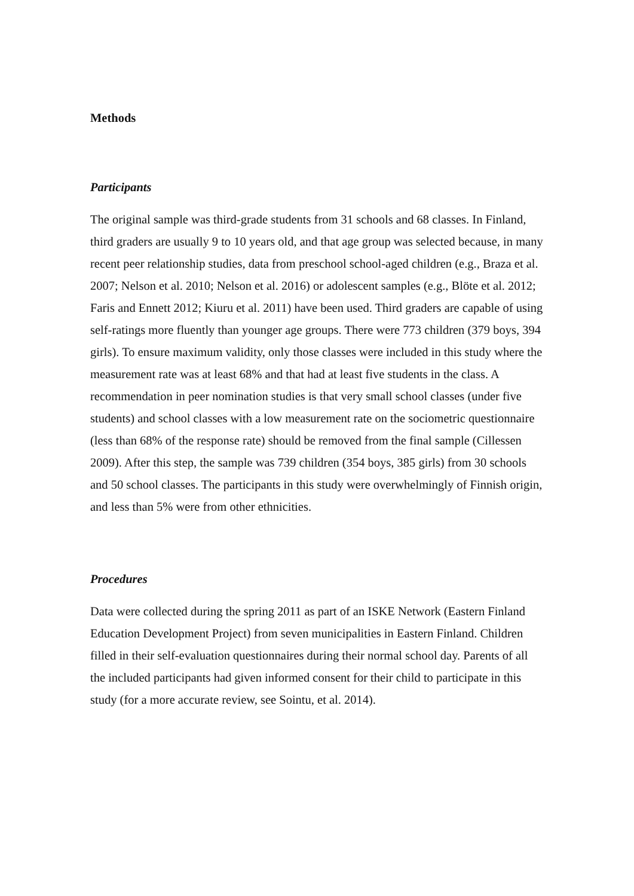Methods
Participants
The original sample was third-grade students from 31 schools and 68 classes. In Finland, third graders are usually 9 to 10 years old, and that age group was selected because, in many recent peer relationship studies, data from preschool school-aged children (e.g., Braza et al. 2007; Nelson et al. 2010; Nelson et al. 2016) or adolescent samples (e.g., Blöte et al. 2012; Faris and Ennett 2012; Kiuru et al. 2011) have been used. Third graders are capable of using self-ratings more fluently than younger age groups. There were 773 children (379 boys, 394 girls). To ensure maximum validity, only those classes were included in this study where the measurement rate was at least 68% and that had at least five students in the class. A recommendation in peer nomination studies is that very small school classes (under five students) and school classes with a low measurement rate on the sociometric questionnaire (less than 68% of the response rate) should be removed from the final sample (Cillessen 2009). After this step, the sample was 739 children (354 boys, 385 girls) from 30 schools and 50 school classes. The participants in this study were overwhelmingly of Finnish origin, and less than 5% were from other ethnicities.
Procedures
Data were collected during the spring 2011 as part of an ISKE Network (Eastern Finland Education Development Project) from seven municipalities in Eastern Finland. Children filled in their self-evaluation questionnaires during their normal school day. Parents of all the included participants had given informed consent for their child to participate in this study (for a more accurate review, see Sointu, et al. 2014).